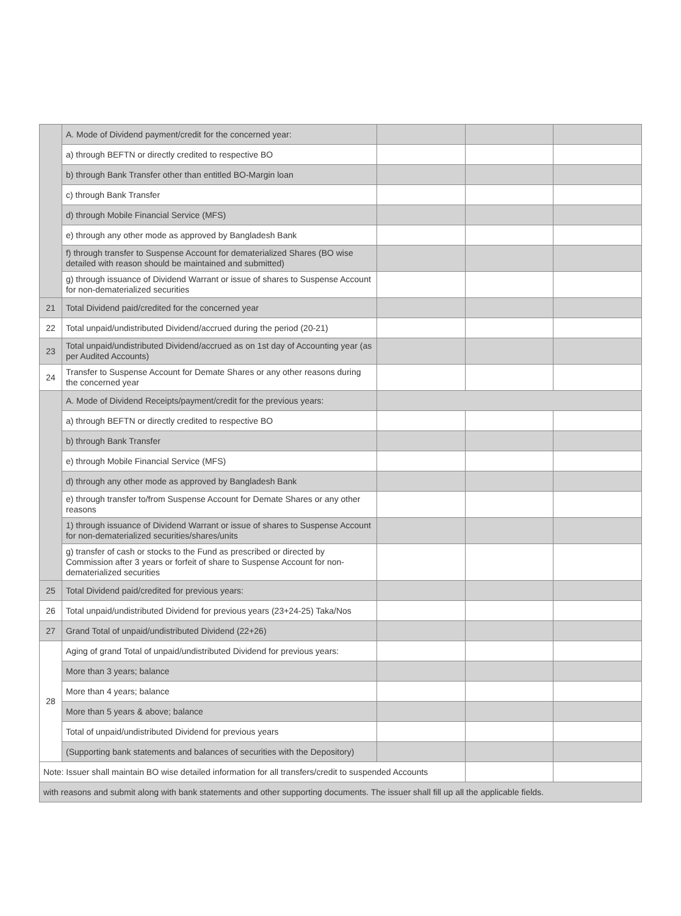| | A. Mode of Dividend payment/credit for the concerned year: | | | |
| | a) through BEFTN or directly credited to respective BO | | | |
| | b) through Bank Transfer other than entitled BO-Margin loan | | | |
| | c) through Bank Transfer | | | |
| | d) through Mobile Financial Service (MFS) | | | |
| | e) through any other mode as approved by Bangladesh Bank | | | |
| | f) through transfer to Suspense Account for dematerialized Shares (BO wise detailed with reason should be maintained and submitted) | | | |
| | g) through issuance of Dividend Warrant or issue of shares to Suspense Account for non-dematerialized securities | | | |
| 21 | Total Dividend paid/credited for the concerned year | | | |
| 22 | Total unpaid/undistributed Dividend/accrued during the period (20-21) | | | |
| 23 | Total unpaid/undistributed Dividend/accrued as on 1st day of Accounting year (as per Audited Accounts) | | | |
| 24 | Transfer to Suspense Account for Demate Shares or any other reasons during the concerned year | | | |
| | A. Mode of Dividend Receipts/payment/credit for the previous years: | | | |
| | a) through BEFTN or directly credited to respective BO | | | |
| | b) through Bank Transfer | | | |
| | e) through Mobile Financial Service (MFS) | | | |
| | d) through any other mode as approved by Bangladesh Bank | | | |
| | e) through transfer to/from Suspense Account for Demate Shares or any other reasons | | | |
| | 1) through issuance of Dividend Warrant or issue of shares to Suspense Account for non-dematerialized securities/shares/units | | | |
| | g) transfer of cash or stocks to the Fund as prescribed or directed by Commission after 3 years or forfeit of share to Suspense Account for non-dematerialized securities | | | |
| 25 | Total Dividend paid/credited for previous years: | | | |
| 26 | Total unpaid/undistributed Dividend for previous years (23+24-25) Taka/Nos | | | |
| 27 | Grand Total of unpaid/undistributed Dividend (22+26) | | | |
| 28 | Aging of grand Total of unpaid/undistributed Dividend for previous years: | | | |
| | More than 3 years; balance | | | |
| | More than 4 years; balance | | | |
| | More than 5 years & above; balance | | | |
| | Total of unpaid/undistributed Dividend for previous years | | | |
| | (Supporting bank statements and balances of securities with the Depository) | | | |
| Note: Issuer shall maintain BO wise detailed information for all transfers/credit to suspended Accounts | | | | |
| with reasons and submit along with bank statements and other supporting documents. The issuer shall fill up all the applicable fields. | | | | |